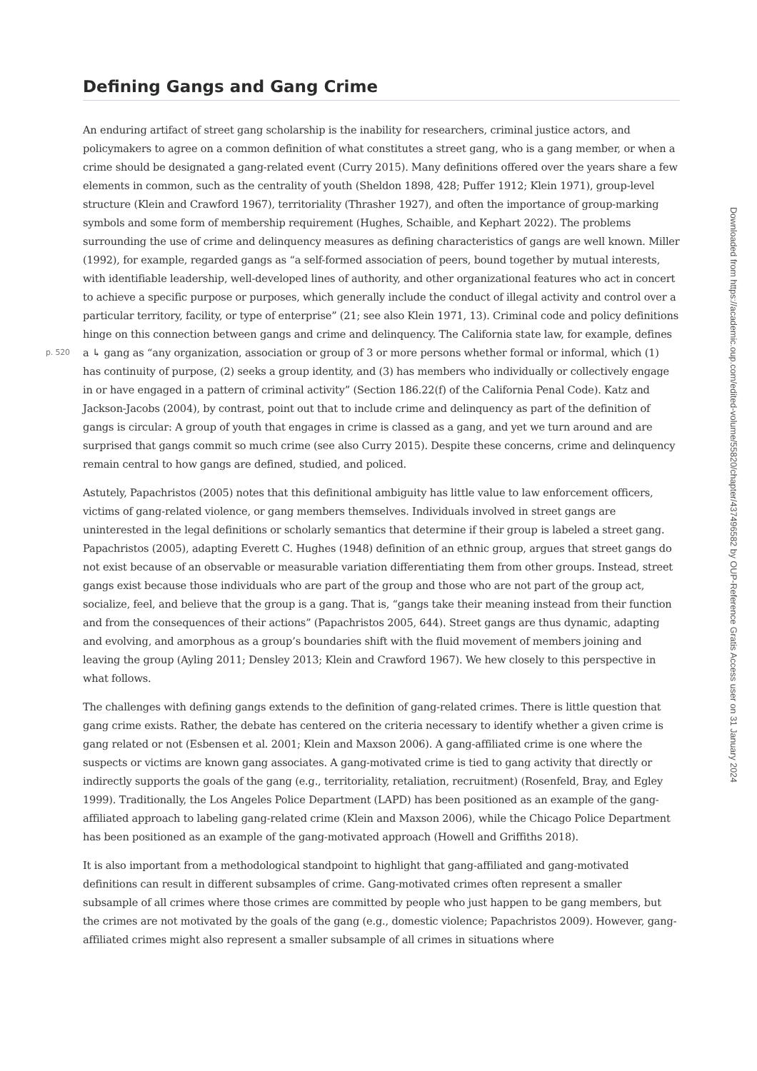Defining Gangs and Gang Crime
An enduring artifact of street gang scholarship is the inability for researchers, criminal justice actors, and policymakers to agree on a common definition of what constitutes a street gang, who is a gang member, or when a crime should be designated a gang-related event (Curry 2015). Many definitions offered over the years share a few elements in common, such as the centrality of youth (Sheldon 1898, 428; Puffer 1912; Klein 1971), group-level structure (Klein and Crawford 1967), territoriality (Thrasher 1927), and often the importance of group-marking symbols and some form of membership requirement (Hughes, Schaible, and Kephart 2022). The problems surrounding the use of crime and delinquency measures as defining characteristics of gangs are well known. Miller (1992), for example, regarded gangs as “a self-formed association of peers, bound together by mutual interests, with identifiable leadership, well-developed lines of authority, and other organizational features who act in concert to achieve a specific purpose or purposes, which generally include the conduct of illegal activity and control over a particular territory, facility, or type of enterprise” (21; see also Klein 1971, 13). Criminal code and policy definitions hinge on this connection between gangs and crime and delinquency. The California state law, for example, defines a ↳ gang as “any p. 520 organization, association or group of 3 or more persons whether formal or informal, which (1) has continuity of purpose, (2) seeks a group identity, and (3) has members who individually or collectively engage in or have engaged in a pattern of criminal activity” (Section 186.22(f) of the California Penal Code). Katz and Jackson-Jacobs (2004), by contrast, point out that to include crime and delinquency as part of the definition of gangs is circular: A group of youth that engages in crime is classed as a gang, and yet we turn around and are surprised that gangs commit so much crime (see also Curry 2015). Despite these concerns, crime and delinquency remain central to how gangs are defined, studied, and policed.
Astutely, Papachristos (2005) notes that this definitional ambiguity has little value to law enforcement officers, victims of gang-related violence, or gang members themselves. Individuals involved in street gangs are uninterested in the legal definitions or scholarly semantics that determine if their group is labeled a street gang. Papachristos (2005), adapting Everett C. Hughes (1948) definition of an ethnic group, argues that street gangs do not exist because of an observable or measurable variation differentiating them from other groups. Instead, street gangs exist because those individuals who are part of the group and those who are not part of the group act, socialize, feel, and believe that the group is a gang. That is, “gangs take their meaning instead from their function and from the consequences of their actions” (Papachristos 2005, 644). Street gangs are thus dynamic, adapting and evolving, and amorphous as a group’s boundaries shift with the fluid movement of members joining and leaving the group (Ayling 2011; Densley 2013; Klein and Crawford 1967). We hew closely to this perspective in what follows.
The challenges with defining gangs extends to the definition of gang-related crimes. There is little question that gang crime exists. Rather, the debate has centered on the criteria necessary to identify whether a given crime is gang related or not (Esbensen et al. 2001; Klein and Maxson 2006). A gang-affiliated crime is one where the suspects or victims are known gang associates. A gang-motivated crime is tied to gang activity that directly or indirectly supports the goals of the gang (e.g., territoriality, retaliation, recruitment) (Rosenfeld, Bray, and Egley 1999). Traditionally, the Los Angeles Police Department (LAPD) has been positioned as an example of the gang-affiliated approach to labeling gang-related crime (Klein and Maxson 2006), while the Chicago Police Department has been positioned as an example of the gang-motivated approach (Howell and Griffiths 2018).
It is also important from a methodological standpoint to highlight that gang-affiliated and gang-motivated definitions can result in different subsamples of crime. Gang-motivated crimes often represent a smaller subsample of all crimes where those crimes are committed by people who just happen to be gang members, but the crimes are not motivated by the goals of the gang (e.g., domestic violence; Papachristos 2009). However, gang-affiliated crimes might also represent a smaller subsample of all crimes in situations where
Downloaded from https://academic.oup.com/edited-volume/55820/chapter/437496582 by OUP-Reference Gratis Access user on 31 January 2024